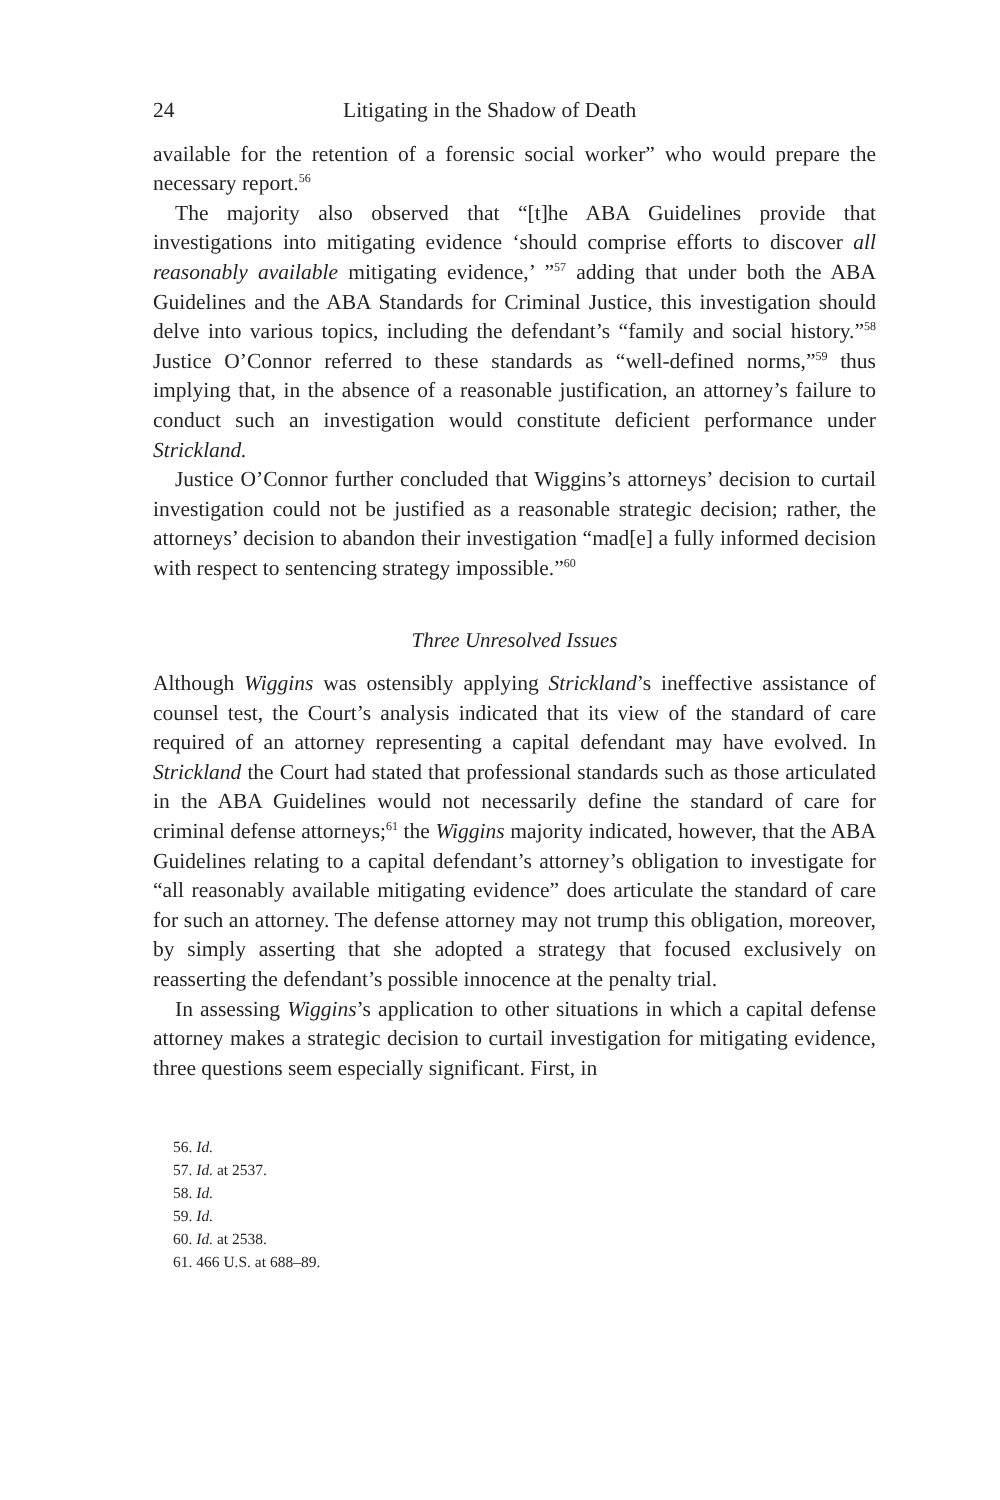24 Litigating in the Shadow of Death
available for the retention of a forensic social worker” who would prepare the necessary report.<sup>56</sup>
The majority also observed that “[t]he ABA Guidelines provide that investigations into mitigating evidence ‘should comprise efforts to discover all reasonably available mitigating evidence,’ ”<sup>57</sup> adding that under both the ABA Guidelines and the ABA Standards for Criminal Justice, this investigation should delve into various topics, including the defendant’s “family and social history.”<sup>58</sup> Justice O’Connor referred to these standards as “well-defined norms,”<sup>59</sup> thus implying that, in the absence of a reasonable justification, an attorney’s failure to conduct such an investigation would constitute deficient performance under Strickland.
Justice O’Connor further concluded that Wiggins’s attorneys’ decision to curtail investigation could not be justified as a reasonable strategic decision; rather, the attorneys’ decision to abandon their investigation “mad[e] a fully informed decision with respect to sentencing strategy impossible.”<sup>60</sup>
Three Unresolved Issues
Although Wiggins was ostensibly applying Strickland’s ineffective assistance of counsel test, the Court’s analysis indicated that its view of the standard of care required of an attorney representing a capital defendant may have evolved. In Strickland the Court had stated that professional standards such as those articulated in the ABA Guidelines would not necessarily define the standard of care for criminal defense attorneys;<sup>61</sup> the Wiggins majority indicated, however, that the ABA Guidelines relating to a capital defendant’s attorney’s obligation to investigate for “all reasonably available mitigating evidence” does articulate the standard of care for such an attorney. The defense attorney may not trump this obligation, moreover, by simply asserting that she adopted a strategy that focused exclusively on reasserting the defendant’s possible innocence at the penalty trial.
In assessing Wiggins’s application to other situations in which a capital defense attorney makes a strategic decision to curtail investigation for mitigating evidence, three questions seem especially significant. First, in
56. Id.
57. Id. at 2537.
58. Id.
59. Id.
60. Id. at 2538.
61. 466 U.S. at 688–89.